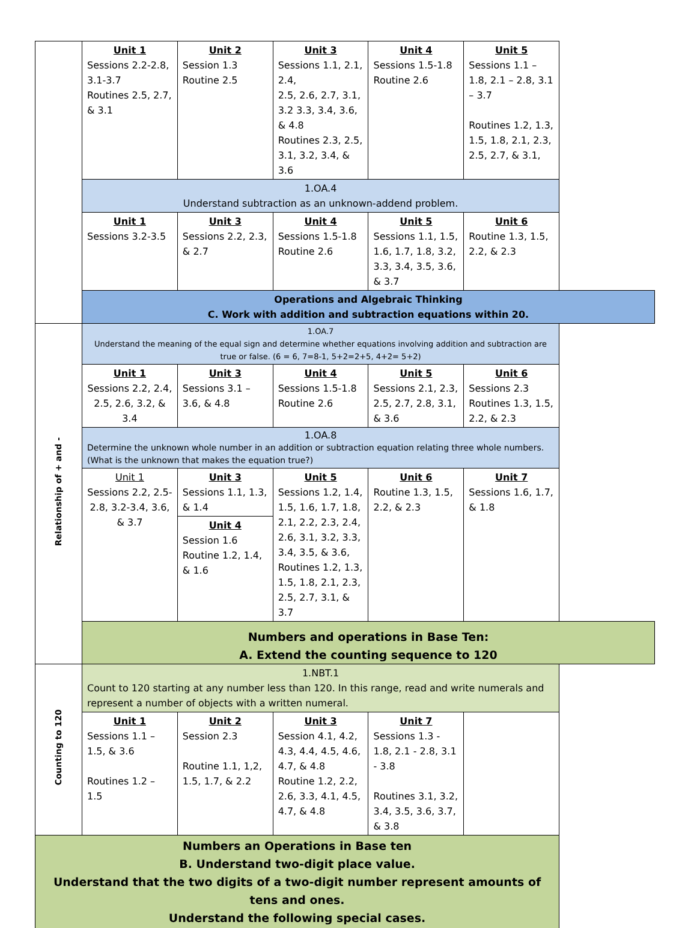| | Unit 1 Sessions 2.2-2.8, 3.1-3.7 Routines 2.5, 2.7, & 3.1 | Unit 2 Session 1.3 Routine 2.5 | Unit 3 Sessions 1.1, 2.1, 2.4, 2.5, 2.6, 2.7, 3.1, 3.2 3.3, 3.4, 3.6, & 4.8 Routines 2.3, 2.5, 3.1, 3.2, 3.4, & 3.6 | Unit 4 Sessions 1.5-1.8 Routine 2.6 | Unit 5 Sessions 1.1 – 1.8, 2.1 – 2.8, 3.1 – 3.7 Routines 1.2, 1.3, 1.5, 1.8, 2.1, 2.3, 2.5, 2.7, & 3.1, |
| | 1.OA.4 Understand subtraction as an unknown-addend problem. | | | | |
| | Unit 1 Sessions 3.2-3.5 | Unit 3 Sessions 2.2, 2.3, & 2.7 | Unit 4 Sessions 1.5-1.8 Routine 2.6 | Unit 5 Sessions 1.1, 1.5, 1.6, 1.7, 1.8, 3.2, 3.3, 3.4, 3.5, 3.6, & 3.7 | Unit 6 Routine 1.3, 1.5, 2.2, & 2.3 |
| | Operations and Algebraic Thinking C. Work with addition and subtraction equations within 20. | | | | |
| Relationship of + and - | 1.OA.7 Understand the meaning of the equal sign and determine whether equations involving addition and subtraction are true or false. (6 = 6, 7=8-1, 5+2=2+5, 4+2= 5+2) | | | | |
| | Unit 1 Sessions 2.2, 2.4, 2.5, 2.6, 3.2, & 3.4 | Unit 3 Sessions 3.1 – 3.6, & 4.8 | Unit 4 Sessions 1.5-1.8 Routine 2.6 | Unit 5 Sessions 2.1, 2.3, 2.5, 2.7, 2.8, 3.1, & 3.6 | Unit 6 Sessions 2.3 Routines 1.3, 1.5, 2.2, & 2.3 |
| | 1.OA.8 Determine the unknown whole number in an addition or subtraction equation relating three whole numbers. (What is the unknown that makes the equation true?) | | | | |
| | Unit 1 Sessions 2.2, 2.5-2.8, 3.2-3.4, 3.6, & 3.7 | Unit 3 Sessions 1.1, 1.3, & 1.4 Unit 4 Session 1.6 Routine 1.2, 1.4, & 1.6 | Unit 5 Sessions 1.2, 1.4, 1.5, 1.6, 1.7, 1.8, 2.1, 2.2, 2.3, 2.4, 2.6, 3.1, 3.2, 3.3, 3.4, 3.5, & 3.6, Routines 1.2, 1.3, 1.5, 1.8, 2.1, 2.3, 2.5, 2.7, 3.1, & 3.7 | Unit 6 Routine 1.3, 1.5, 2.2, & 2.3 | Unit 7 Sessions 1.6, 1.7, & 1.8 |
| | Numbers and operations in Base Ten: A. Extend the counting sequence to 120 | | | | |
| Counting to 120 | 1.NBT.1 Count to 120 starting at any number less than 120. In this range, read and write numerals and represent a number of objects with a written numeral. | | | | |
| | Unit 1 Sessions 1.1 – 1.5, & 3.6 Routines 1.2 – 1.5 | Unit 2 Session 2.3 Routine 1.1, 1,2, 1.5, 1.7, & 2.2 | Unit 3 Session 4.1, 4.2, 4.3, 4.4, 4.5, 4.6, 4.7, & 4.8 Routine 1.2, 2.2, 2.6, 3.3, 4.1, 4.5, 4.7, & 4.8 | Unit 7 Sessions 1.3 - 1.8, 2.1 - 2.8, 3.1 - 3.8 Routines 3.1, 3.2, 3.4, 3.5, 3.6, 3.7, & 3.8 | |
| Numbers an Operations in Base ten B. Understand two-digit place value. Understand that the two digits of a two-digit number represent amounts of tens and ones. Understand the following special cases. | | | | | |